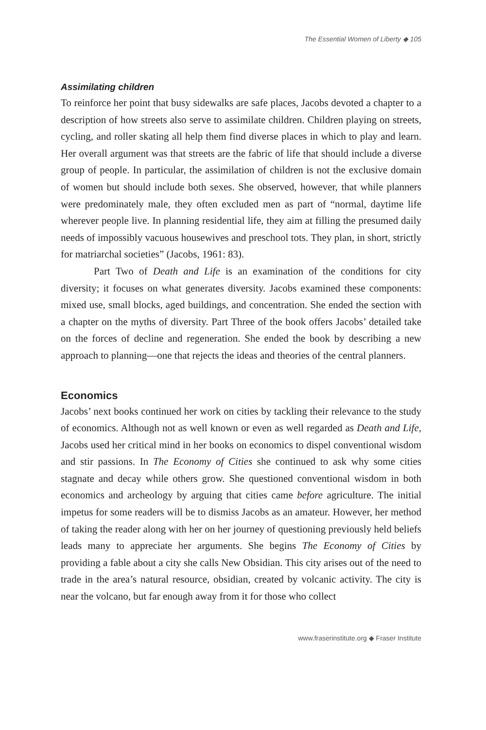The Essential Women of Liberty ◆ 105
Assimilating children
To reinforce her point that busy sidewalks are safe places, Jacobs devoted a chapter to a description of how streets also serve to assimilate children. Children playing on streets, cycling, and roller skating all help them find diverse places in which to play and learn. Her overall argument was that streets are the fabric of life that should include a diverse group of people. In particular, the assimilation of children is not the exclusive domain of women but should include both sexes. She observed, however, that while planners were predominately male, they often excluded men as part of “normal, daytime life wherever people live. In planning residential life, they aim at filling the presumed daily needs of impossibly vacuous housewives and preschool tots. They plan, in short, strictly for matriarchal societies” (Jacobs, 1961: 83).
Part Two of Death and Life is an examination of the conditions for city diversity; it focuses on what generates diversity. Jacobs examined these components: mixed use, small blocks, aged buildings, and concentration. She ended the section with a chapter on the myths of diversity. Part Three of the book offers Jacobs’ detailed take on the forces of decline and regeneration. She ended the book by describing a new approach to planning—one that rejects the ideas and theories of the central planners.
Economics
Jacobs’ next books continued her work on cities by tackling their relevance to the study of economics. Although not as well known or even as well regarded as Death and Life, Jacobs used her critical mind in her books on economics to dispel conventional wisdom and stir passions. In The Economy of Cities she continued to ask why some cities stagnate and decay while others grow. She questioned conventional wisdom in both economics and archeology by arguing that cities came before agriculture. The initial impetus for some readers will be to dismiss Jacobs as an amateur. However, her method of taking the reader along with her on her journey of questioning previously held beliefs leads many to appreciate her arguments. She begins The Economy of Cities by providing a fable about a city she calls New Obsidian. This city arises out of the need to trade in the area’s natural resource, obsidian, created by volcanic activity. The city is near the volcano, but far enough away from it for those who collect
www.fraserinstitute.org ◆ Fraser Institute